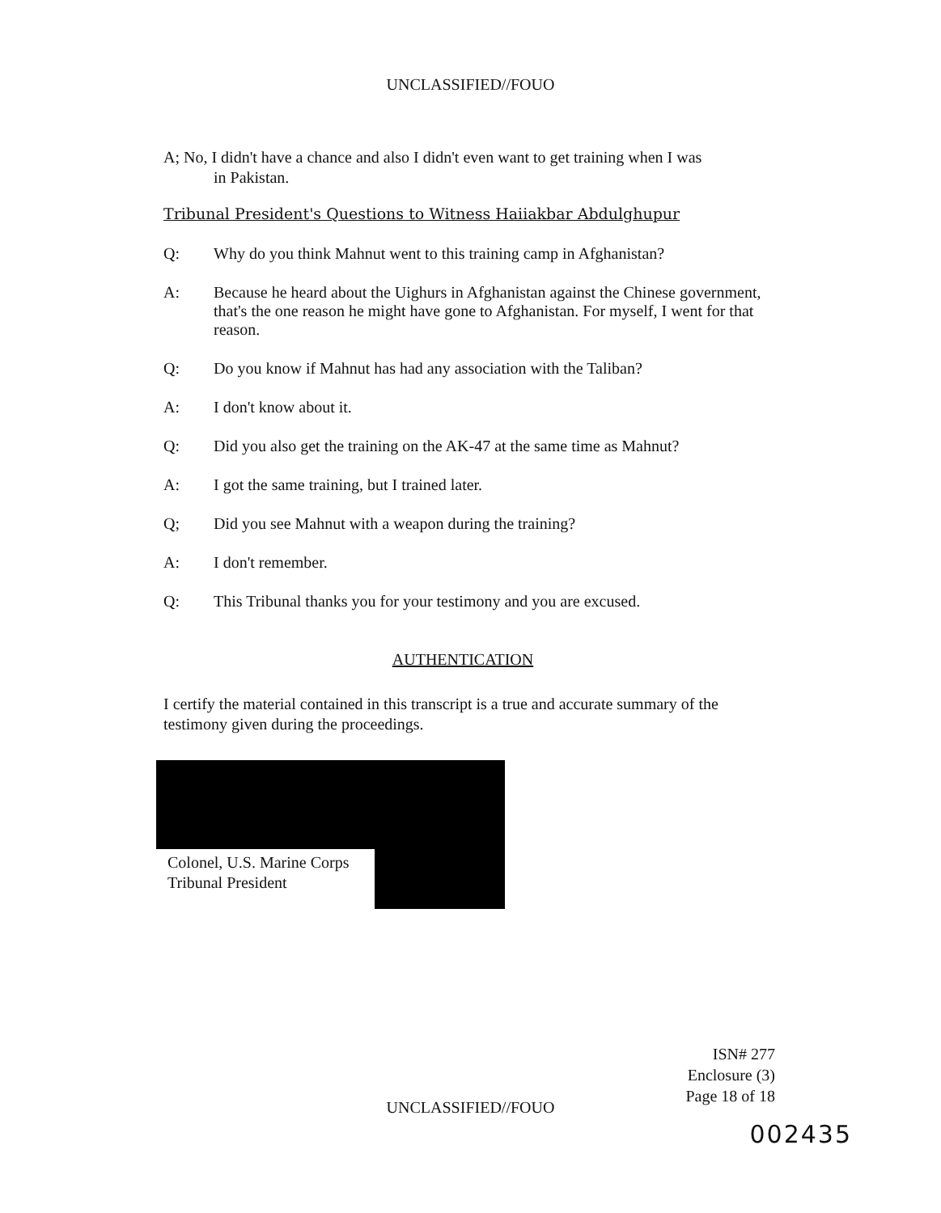UNCLASSIFIED//FOUO
A; No, I didn't have a chance and also I didn't even want to get training when I was
in Pakistan.
Tribunal President's Questions to Witness Haiiakbar Abdulghupur
Q: Why do you think Mahnut went to this training camp in Afghanistan?
A: Because he heard about the Uighurs in Afghanistan against the Chinese government, that's the one reason he might have gone to Afghanistan. For myself, I went for that reason.
Q: Do you know if Mahnut has had any association with the Taliban?
A: I don't know about it.
Q: Did you also get the training on the AK-47 at the same time as Mahnut?
A: I got the same training, but I trained later.
Q; Did you see Mahnut with a weapon during the training?
A: I don't remember.
Q: This Tribunal thanks you for your testimony and you are excused.
AUTHENTICATION
I certify the material contained in this transcript is a true and accurate summary of the testimony given during the proceedings.
Colonel, U.S. Marine Corps
Tribunal President
ISN# 277
Enclosure (3)
Page 18 of 18
UNCLASSIFIED//FOUO
002435